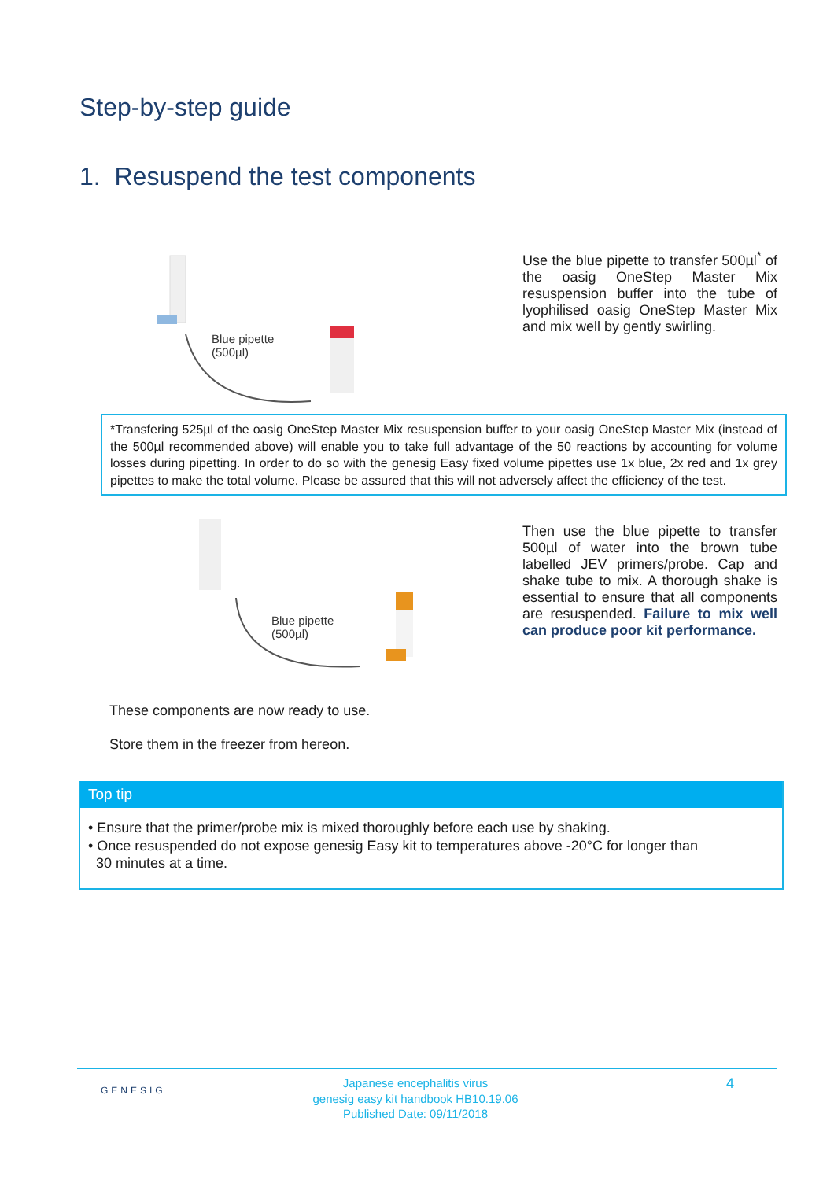Step-by-step guide
1. Resuspend the test components
Blue pipette
(500µl)
Use the blue pipette to transfer 500µl<sup>*</sup> of the oasig OneStep Master Mix resuspension buffer into the tube of lyophilised oasig OneStep Master Mix and mix well by gently swirling.
*Transfering 525µl of the oasig OneStep Master Mix resuspension buffer to your oasig OneStep Master Mix (instead of the 500µl recommended above) will enable you to take full advantage of the 50 reactions by accounting for volume losses during pipetting. In order to do so with the genesig Easy fixed volume pipettes use 1x blue, 2x red and 1x grey pipettes to make the total volume. Please be assured that this will not adversely affect the efficiency of the test.
Blue pipette
(500µl)
Then use the blue pipette to transfer 500µl of water into the brown tube labelled JEV primers/probe. Cap and shake tube to mix. A thorough shake is essential to ensure that all components are resuspended. Failure to mix well can produce poor kit performance.
These components are now ready to use.
Store them in the freezer from hereon.
Top tip
• Ensure that the primer/probe mix is mixed thoroughly before each use by shaking.
• Once resuspended do not expose genesig Easy kit to temperatures above -20°C for longer than
30 minutes at a time.
GENESIG
Japanese encephalitis virus
genesig easy kit handbook HB10.19.06
Published Date: 09/11/2018
4